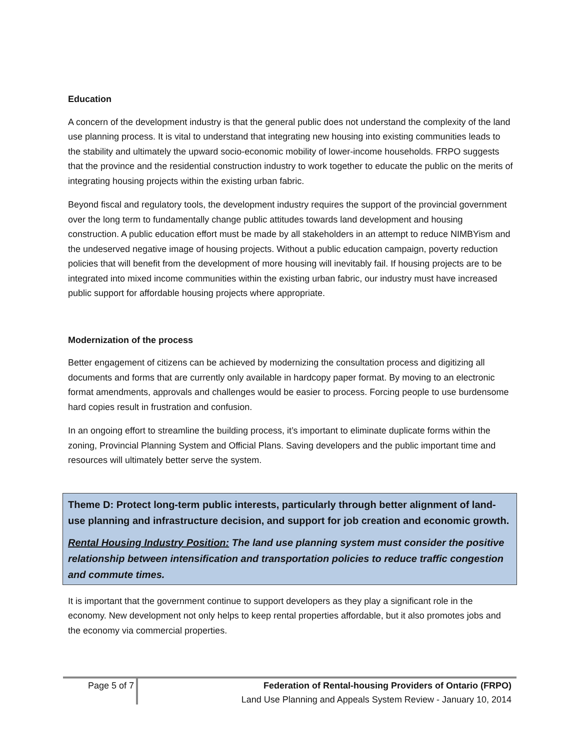Education
A concern of the development industry is that the general public does not understand the complexity of the land use planning process. It is vital to understand that integrating new housing into existing communities leads to the stability and ultimately the upward socio-economic mobility of lower-income households. FRPO suggests that the province and the residential construction industry to work together to educate the public on the merits of integrating housing projects within the existing urban fabric.
Beyond fiscal and regulatory tools, the development industry requires the support of the provincial government over the long term to fundamentally change public attitudes towards land development and housing construction. A public education effort must be made by all stakeholders in an attempt to reduce NIMBYism and the undeserved negative image of housing projects. Without a public education campaign, poverty reduction policies that will benefit from the development of more housing will inevitably fail. If housing projects are to be integrated into mixed income communities within the existing urban fabric, our industry must have increased public support for affordable housing projects where appropriate.
Modernization of the process
Better engagement of citizens can be achieved by modernizing the consultation process and digitizing all documents and forms that are currently only available in hardcopy paper format. By moving to an electronic format amendments, approvals and challenges would be easier to process. Forcing people to use burdensome hard copies result in frustration and confusion.
In an ongoing effort to streamline the building process, it’s important to eliminate duplicate forms within the zoning, Provincial Planning System and Official Plans. Saving developers and the public important time and resources will ultimately better serve the system.
Theme D: Protect long-term public interests, particularly through better alignment of land-use planning and infrastructure decision, and support for job creation and economic growth.
Rental Housing Industry Position: The land use planning system must consider the positive relationship between intensification and transportation policies to reduce traffic congestion and commute times.
It is important that the government continue to support developers as they play a significant role in the economy. New development not only helps to keep rental properties affordable, but it also promotes jobs and the economy via commercial properties.
Page 5 of 7
Federation of Rental-housing Providers of Ontario (FRPO)
Land Use Planning and Appeals System Review - January 10, 2014